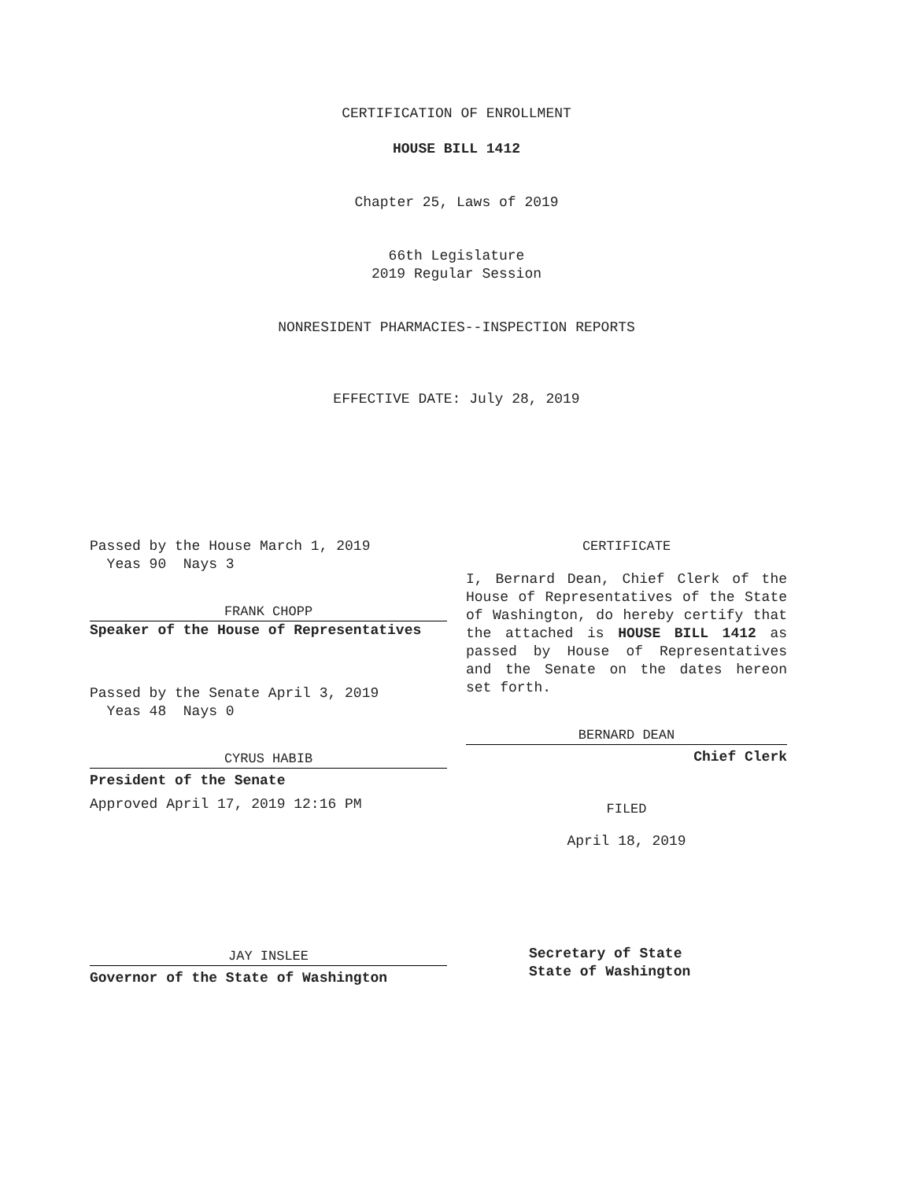CERTIFICATION OF ENROLLMENT
HOUSE BILL 1412
Chapter 25, Laws of 2019
66th Legislature
2019 Regular Session
NONRESIDENT PHARMACIES--INSPECTION REPORTS
EFFECTIVE DATE: July 28, 2019
Passed by the House March 1, 2019
Yeas 90 Nays 3
FRANK CHOPP
Speaker of the House of Representatives
Passed by the Senate April 3, 2019
Yeas 48 Nays 0
CYRUS HABIB
President of the Senate
Approved April 17, 2019 12:16 PM
JAY INSLEE
Governor of the State of Washington
CERTIFICATE
I, Bernard Dean, Chief Clerk of the House of Representatives of the State of Washington, do hereby certify that the attached is HOUSE BILL 1412 as passed by House of Representatives and the Senate on the dates hereon set forth.
BERNARD DEAN
Chief Clerk
FILED
April 18, 2019
Secretary of State
State of Washington